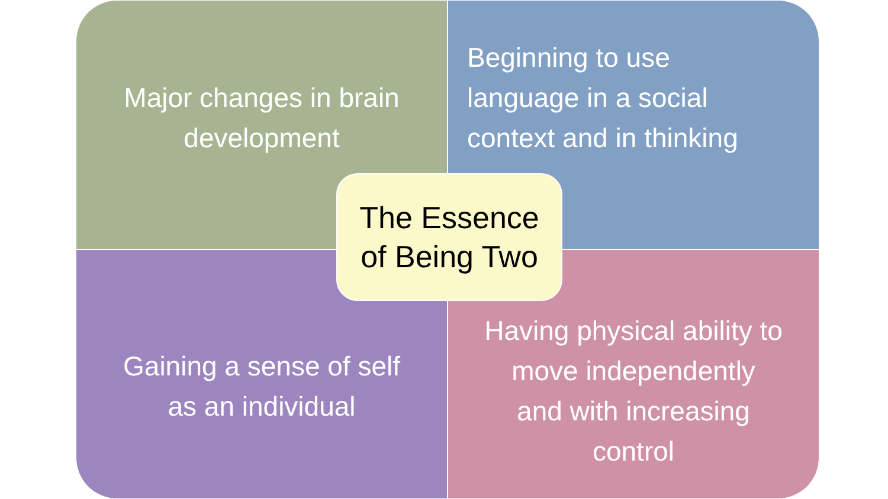Major changes in brain
development
Beginning to use
language in a social
context and in thinking
Gaining a sense of self
as an individual
Having physical ability to
move independently
and with increasing
control
The Essence
of Being Two